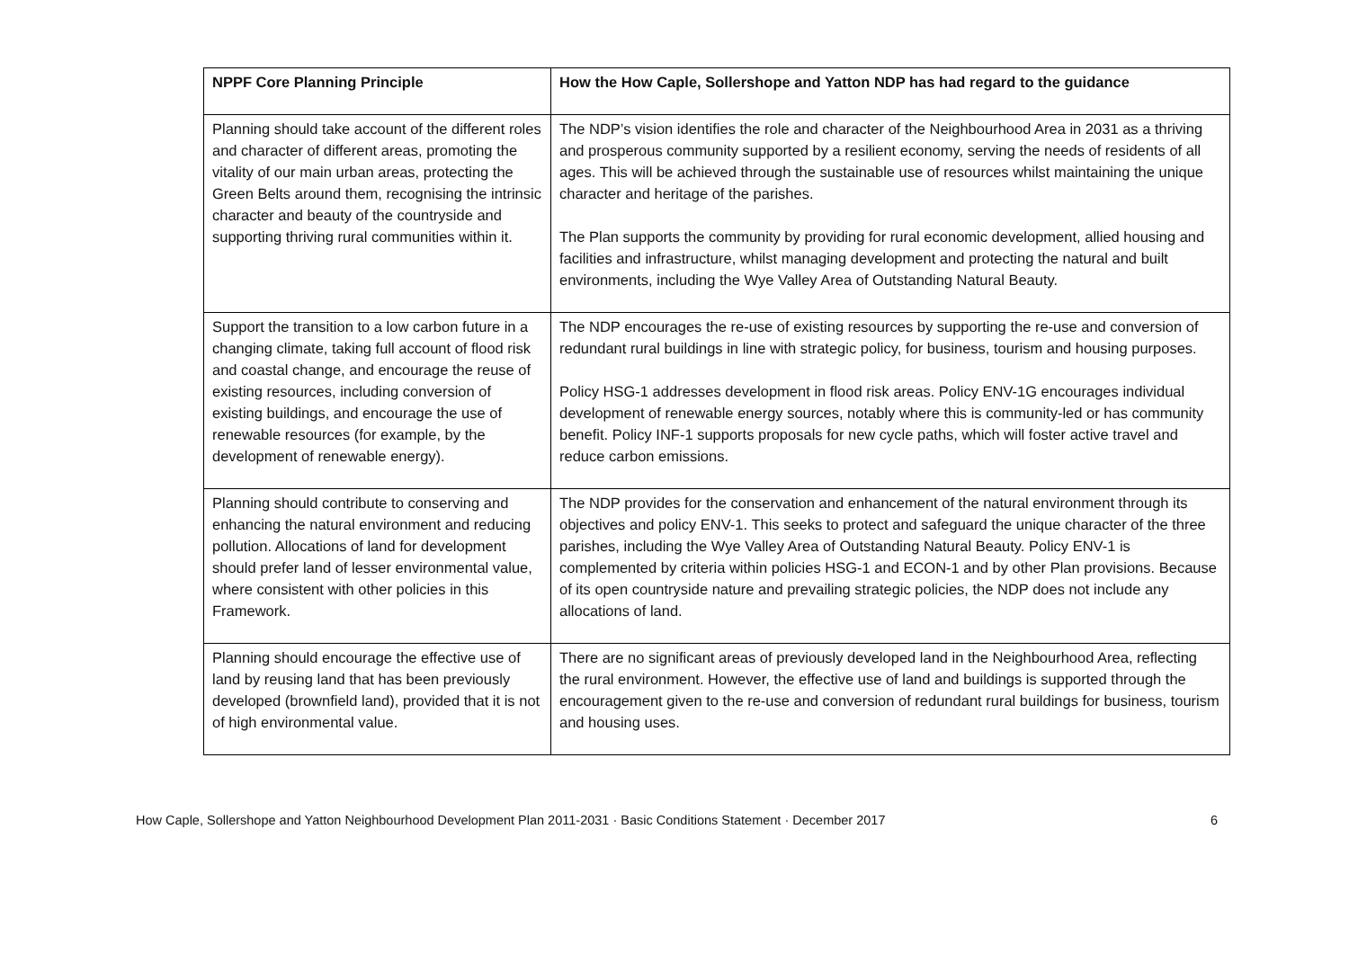| NPPF Core Planning Principle | How the How Caple, Sollershope and Yatton NDP has had regard to the guidance |
| --- | --- |
| Planning should take account of the different roles and character of different areas, promoting the vitality of our main urban areas, protecting the Green Belts around them, recognising the intrinsic character and beauty of the countryside and supporting thriving rural communities within it. | The NDP’s vision identifies the role and character of the Neighbourhood Area in 2031 as a thriving and prosperous community supported by a resilient economy, serving the needs of residents of all ages. This will be achieved through the sustainable use of resources whilst maintaining the unique character and heritage of the parishes. The Plan supports the community by providing for rural economic development, allied housing and facilities and infrastructure, whilst managing development and protecting the natural and built environments, including the Wye Valley Area of Outstanding Natural Beauty. |
| Support the transition to a low carbon future in a changing climate, taking full account of flood risk and coastal change, and encourage the reuse of existing resources, including conversion of existing buildings, and encourage the use of renewable resources (for example, by the development of renewable energy). | The NDP encourages the re-use of existing resources by supporting the re-use and conversion of redundant rural buildings in line with strategic policy, for business, tourism and housing purposes. Policy HSG-1 addresses development in flood risk areas. Policy ENV-1G encourages individual development of renewable energy sources, notably where this is community-led or has community benefit. Policy INF-1 supports proposals for new cycle paths, which will foster active travel and reduce carbon emissions. |
| Planning should contribute to conserving and enhancing the natural environment and reducing pollution. Allocations of land for development should prefer land of lesser environmental value, where consistent with other policies in this Framework. | The NDP provides for the conservation and enhancement of the natural environment through its objectives and policy ENV-1. This seeks to protect and safeguard the unique character of the three parishes, including the Wye Valley Area of Outstanding Natural Beauty. Policy ENV-1 is complemented by criteria within policies HSG-1 and ECON-1 and by other Plan provisions. Because of its open countryside nature and prevailing strategic policies, the NDP does not include any allocations of land. |
| Planning should encourage the effective use of land by reusing land that has been previously developed (brownfield land), provided that it is not of high environmental value. | There are no significant areas of previously developed land in the Neighbourhood Area, reflecting the rural environment. However, the effective use of land and buildings is supported through the encouragement given to the re-use and conversion of redundant rural buildings for business, tourism and housing uses. |
How Caple, Sollershope and Yatton Neighbourhood Development Plan 2011-2031 · Basic Conditions Statement · December 2017 6